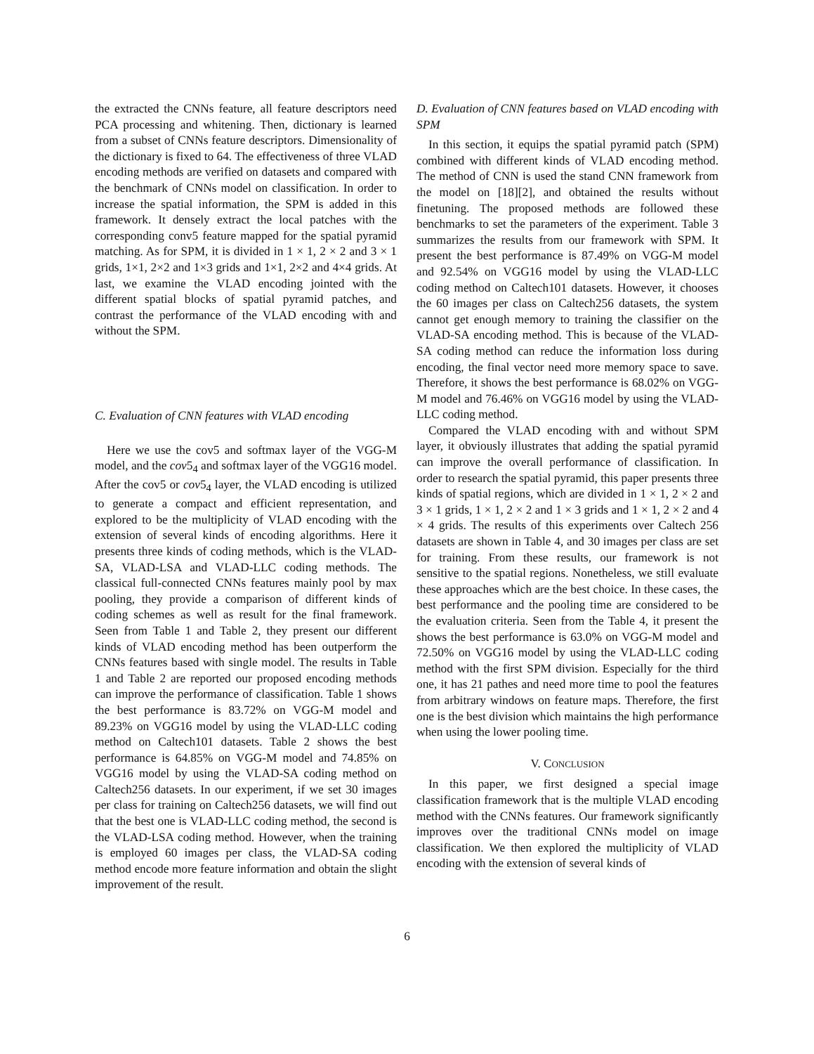the extracted the CNNs feature, all feature descriptors need PCA processing and whitening. Then, dictionary is learned from a subset of CNNs feature descriptors. Dimensionality of the dictionary is fixed to 64. The effectiveness of three VLAD encoding methods are verified on datasets and compared with the benchmark of CNNs model on classification. In order to increase the spatial information, the SPM is added in this framework. It densely extract the local patches with the corresponding conv5 feature mapped for the spatial pyramid matching. As for SPM, it is divided in 1 × 1, 2 × 2 and 3 × 1 grids, 1×1, 2×2 and 1×3 grids and 1×1, 2×2 and 4×4 grids. At last, we examine the VLAD encoding jointed with the different spatial blocks of spatial pyramid patches, and contrast the performance of the VLAD encoding with and without the SPM.
C. Evaluation of CNN features with VLAD encoding
Here we use the cov5 and softmax layer of the VGG-M model, and the cov5<sub>4</sub> and softmax layer of the VGG16 model. After the cov5 or cov5<sub>4</sub> layer, the VLAD encoding is utilized to generate a compact and efficient representation, and explored to be the multiplicity of VLAD encoding with the extension of several kinds of encoding algorithms. Here it presents three kinds of coding methods, which is the VLAD-SA, VLAD-LSA and VLAD-LLC coding methods. The classical full-connected CNNs features mainly pool by max pooling, they provide a comparison of different kinds of coding schemes as well as result for the final framework. Seen from Table 1 and Table 2, they present our different kinds of VLAD encoding method has been outperform the CNNs features based with single model. The results in Table 1 and Table 2 are reported our proposed encoding methods can improve the performance of classification. Table 1 shows the best performance is 83.72% on VGG-M model and 89.23% on VGG16 model by using the VLAD-LLC coding method on Caltech101 datasets. Table 2 shows the best performance is 64.85% on VGG-M model and 74.85% on VGG16 model by using the VLAD-SA coding method on Caltech256 datasets. In our experiment, if we set 30 images per class for training on Caltech256 datasets, we will find out that the best one is VLAD-LLC coding method, the second is the VLAD-LSA coding method. However, when the training is employed 60 images per class, the VLAD-SA coding method encode more feature information and obtain the slight improvement of the result.
D. Evaluation of CNN features based on VLAD encoding with SPM
In this section, it equips the spatial pyramid patch (SPM) combined with different kinds of VLAD encoding method. The method of CNN is used the stand CNN framework from the model on [18][2], and obtained the results without finetuning. The proposed methods are followed these benchmarks to set the parameters of the experiment. Table 3 summarizes the results from our framework with SPM. It present the best performance is 87.49% on VGG-M model and 92.54% on VGG16 model by using the VLAD-LLC coding method on Caltech101 datasets. However, it chooses the 60 images per class on Caltech256 datasets, the system cannot get enough memory to training the classifier on the VLAD-SA encoding method. This is because of the VLAD-SA coding method can reduce the information loss during encoding, the final vector need more memory space to save. Therefore, it shows the best performance is 68.02% on VGG-M model and 76.46% on VGG16 model by using the VLAD-LLC coding method.
Compared the VLAD encoding with and without SPM layer, it obviously illustrates that adding the spatial pyramid can improve the overall performance of classification. In order to research the spatial pyramid, this paper presents three kinds of spatial regions, which are divided in 1 × 1, 2 × 2 and 3 × 1 grids, 1 × 1, 2 × 2 and 1 × 3 grids and 1 × 1, 2 × 2 and 4 × 4 grids. The results of this experiments over Caltech 256 datasets are shown in Table 4, and 30 images per class are set for training. From these results, our framework is not sensitive to the spatial regions. Nonetheless, we still evaluate these approaches which are the best choice. In these cases, the best performance and the pooling time are considered to be the evaluation criteria. Seen from the Table 4, it present the shows the best performance is 63.0% on VGG-M model and 72.50% on VGG16 model by using the VLAD-LLC coding method with the first SPM division. Especially for the third one, it has 21 pathes and need more time to pool the features from arbitrary windows on feature maps. Therefore, the first one is the best division which maintains the high performance when using the lower pooling time.
V. CONCLUSION
In this paper, we first designed a special image classification framework that is the multiple VLAD encoding method with the CNNs features. Our framework significantly improves over the traditional CNNs model on image classification. We then explored the multiplicity of VLAD encoding with the extension of several kinds of
6